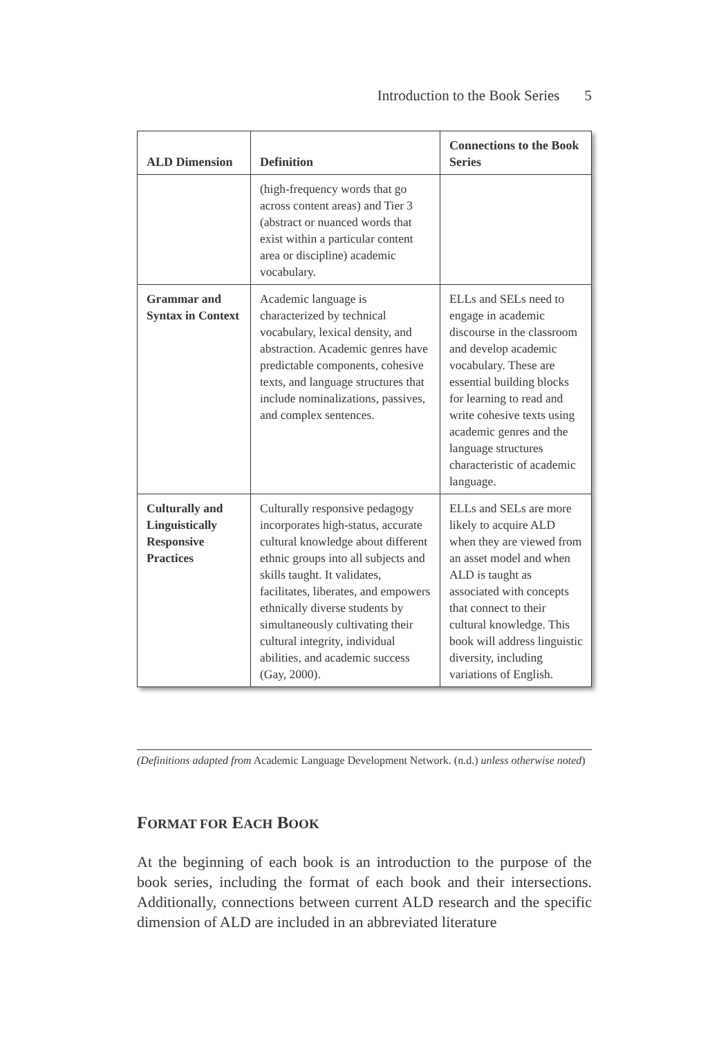Introduction to the Book Series 5
| ALD Dimension | Definition | Connections to the Book Series |
| --- | --- | --- |
| | (high-frequency words that go across content areas) and Tier 3 (abstract or nuanced words that exist within a particular content area or discipline) academic vocabulary. | |
| Grammar and Syntax in Context | Academic language is characterized by technical vocabulary, lexical density, and abstraction. Academic genres have predictable components, cohesive texts, and language structures that include nominalizations, passives, and complex sentences. | ELLs and SELs need to engage in academic discourse in the classroom and develop academic vocabulary. These are essential building blocks for learning to read and write cohesive texts using academic genres and the language structures characteristic of academic language. |
| Culturally and Linguistically Responsive Practices | Culturally responsive pedagogy incorporates high-status, accurate cultural knowledge about different ethnic groups into all subjects and skills taught. It validates, facilitates, liberates, and empowers ethnically diverse students by simultaneously cultivating their cultural integrity, individual abilities, and academic success (Gay, 2000). | ELLs and SELs are more likely to acquire ALD when they are viewed from an asset model and when ALD is taught as associated with concepts that connect to their cultural knowledge. This book will address linguistic diversity, including variations of English. |
(Definitions adapted from Academic Language Development Network. (n.d.) unless otherwise noted)
FORMAT FOR EACH BOOK
At the beginning of each book is an introduction to the purpose of the book series, including the format of each book and their intersections. Additionally, connections between current ALD research and the specific dimension of ALD are included in an abbreviated literature